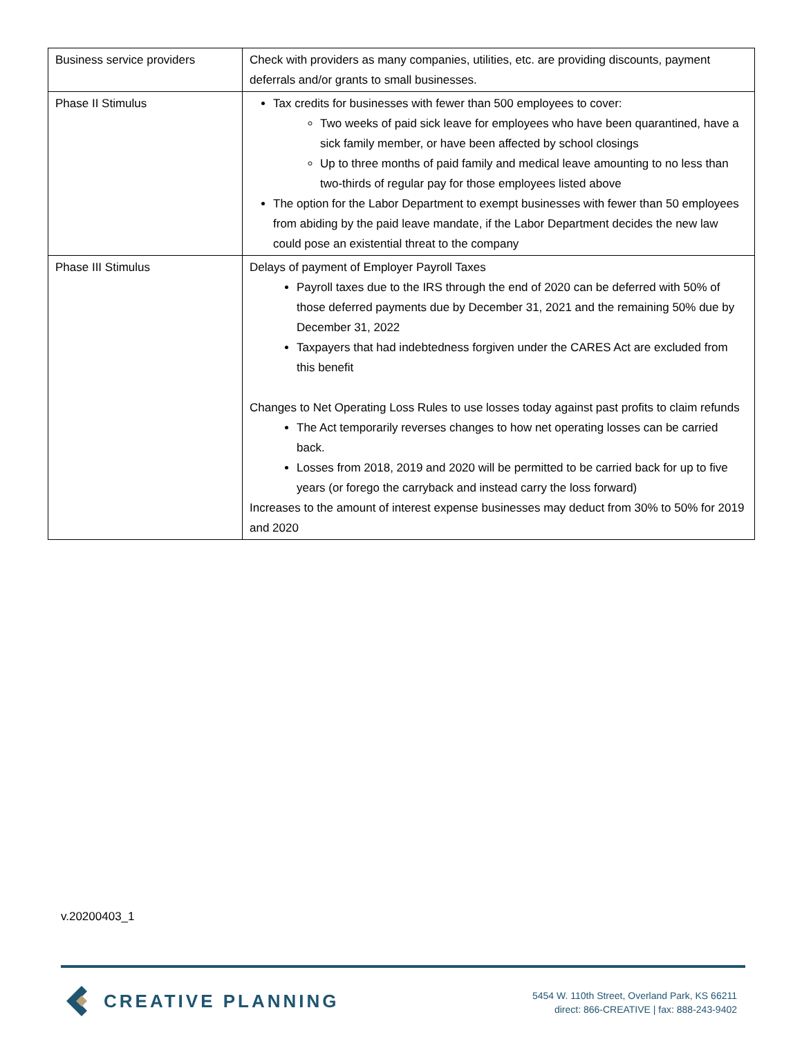| Business service providers | Check with providers as many companies, utilities, etc. are providing discounts, payment deferrals and/or grants to small businesses. |
| Phase II Stimulus | Tax credits for businesses with fewer than 500 employees to cover: Two weeks of paid sick leave for employees who have been quarantined, have a sick family member, or have been affected by school closings Up to three months of paid family and medical leave amounting to no less than two-thirds of regular pay for those employees listed above The option for the Labor Department to exempt businesses with fewer than 50 employees from abiding by the paid leave mandate, if the Labor Department decides the new law could pose an existential threat to the company |
| Phase III Stimulus | Delays of payment of Employer Payroll Taxes Payroll taxes due to the IRS through the end of 2020 can be deferred with 50% of those deferred payments due by December 31, 2021 and the remaining 50% due by December 31, 2022 Taxpayers that had indebtedness forgiven under the CARES Act are excluded from this benefit Changes to Net Operating Loss Rules to use losses today against past profits to claim refunds The Act temporarily reverses changes to how net operating losses can be carried back. Losses from 2018, 2019 and 2020 will be permitted to be carried back for up to five years (or forego the carryback and instead carry the loss forward) Increases to the amount of interest expense businesses may deduct from 30% to 50% for 2019 and 2020 |
v.20200403_1
CREATIVE PLANNING
5454 W. 110th Street, Overland Park, KS 66211
direct: 866-CREATIVE | fax: 888-243-9402